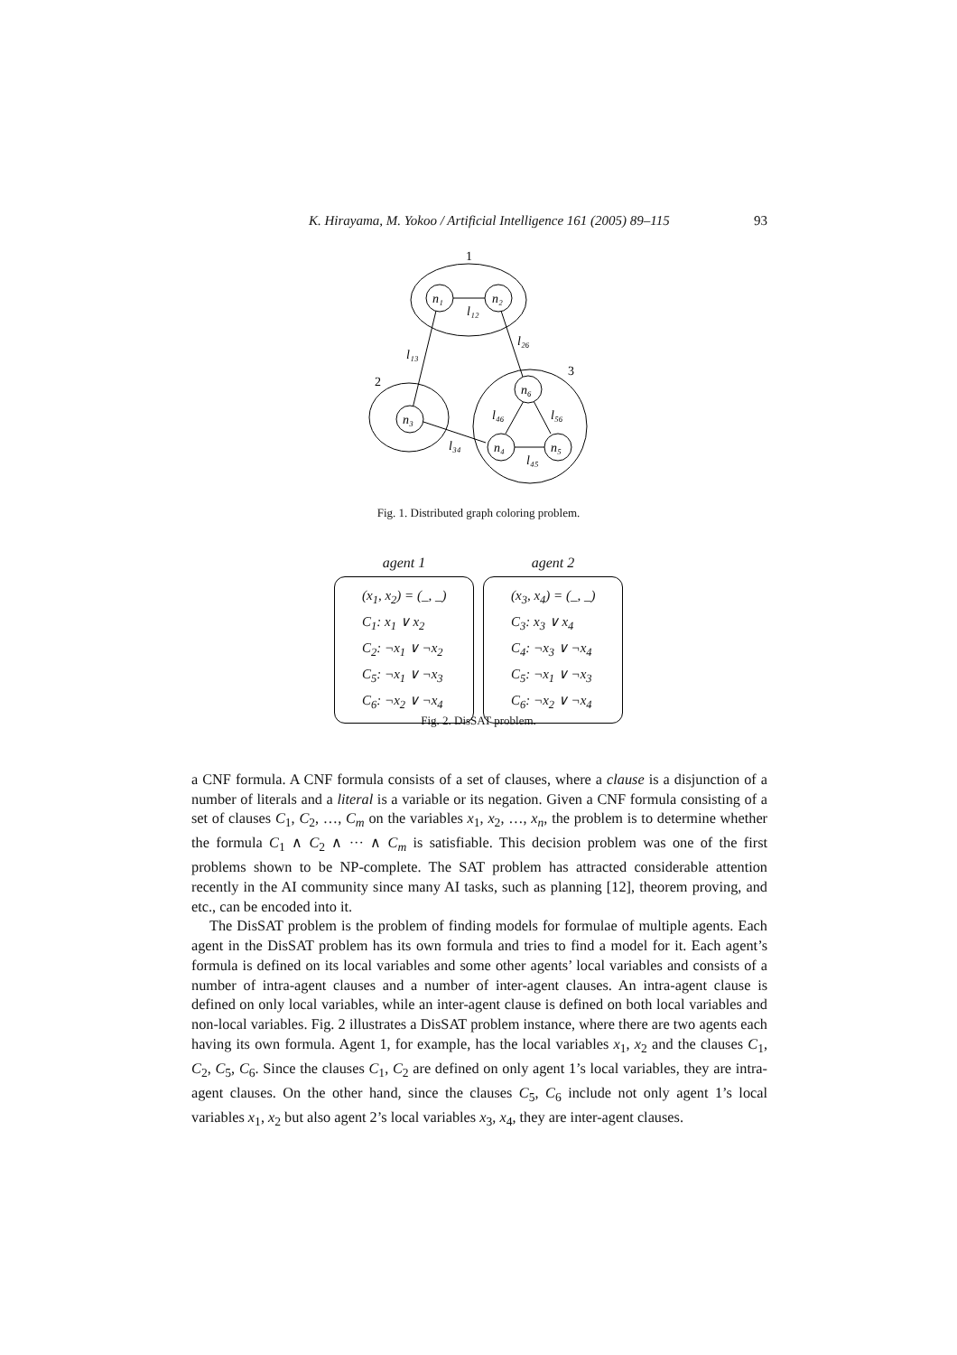K. Hirayama, M. Yokoo / Artificial Intelligence 161 (2005) 89–115 93
n₁
n₂
n₃
n₆
n₄
n₅
1
2
3
l₁₂
l₁₃
l₂₆
l₄₆
l₅₆
l₃₄
l₄₅
Fig. 1. Distributed graph coloring problem.
agent 1
(x<sub>1</sub>, x<sub>2</sub>) = (_, _)
C<sub>1</sub>: x<sub>1</sub> ∨ x<sub>2</sub>
C<sub>2</sub>: ¬x<sub>1</sub> ∨ ¬x<sub>2</sub>
C<sub>5</sub>: ¬x<sub>1</sub> ∨ ¬x<sub>3</sub>
C<sub>6</sub>: ¬x<sub>2</sub> ∨ ¬x<sub>4</sub>
agent 2
(x<sub>3</sub>, x<sub>4</sub>) = (_, _)
C<sub>3</sub>: x<sub>3</sub> ∨ x<sub>4</sub>
C<sub>4</sub>: ¬x<sub>3</sub> ∨ ¬x<sub>4</sub>
C<sub>5</sub>: ¬x<sub>1</sub> ∨ ¬x<sub>3</sub>
C<sub>6</sub>: ¬x<sub>2</sub> ∨ ¬x<sub>4</sub>
Fig. 2. DisSAT problem.
a CNF formula. A CNF formula consists of a set of clauses, where a clause is a disjunction of a number of literals and a literal is a variable or its negation. Given a CNF formula consisting of a set of clauses C<sub>1</sub>, C<sub>2</sub>, …, C<sub>m</sub> on the variables x<sub>1</sub>, x<sub>2</sub>, …, x<sub>n</sub>, the problem is to determine whether the formula C<sub>1</sub> ∧ C<sub>2</sub> ∧ ··· ∧ C<sub>m</sub> is satisfiable. This decision problem was one of the first problems shown to be NP-complete. The SAT problem has attracted considerable attention recently in the AI community since many AI tasks, such as planning [12], theorem proving, and etc., can be encoded into it.
The DisSAT problem is the problem of finding models for formulae of multiple agents. Each agent in the DisSAT problem has its own formula and tries to find a model for it. Each agent’s formula is defined on its local variables and some other agents’ local variables and consists of a number of intra-agent clauses and a number of inter-agent clauses. An intra-agent clause is defined on only local variables, while an inter-agent clause is defined on both local variables and non-local variables. Fig. 2 illustrates a DisSAT problem instance, where there are two agents each having its own formula. Agent 1, for example, has the local variables x<sub>1</sub>, x<sub>2</sub> and the clauses C<sub>1</sub>, C<sub>2</sub>, C<sub>5</sub>, C<sub>6</sub>. Since the clauses C<sub>1</sub>, C<sub>2</sub> are defined on only agent 1’s local variables, they are intra-agent clauses. On the other hand, since the clauses C<sub>5</sub>, C<sub>6</sub> include not only agent 1’s local variables x<sub>1</sub>, x<sub>2</sub> but also agent 2’s local variables x<sub>3</sub>, x<sub>4</sub>, they are inter-agent clauses.